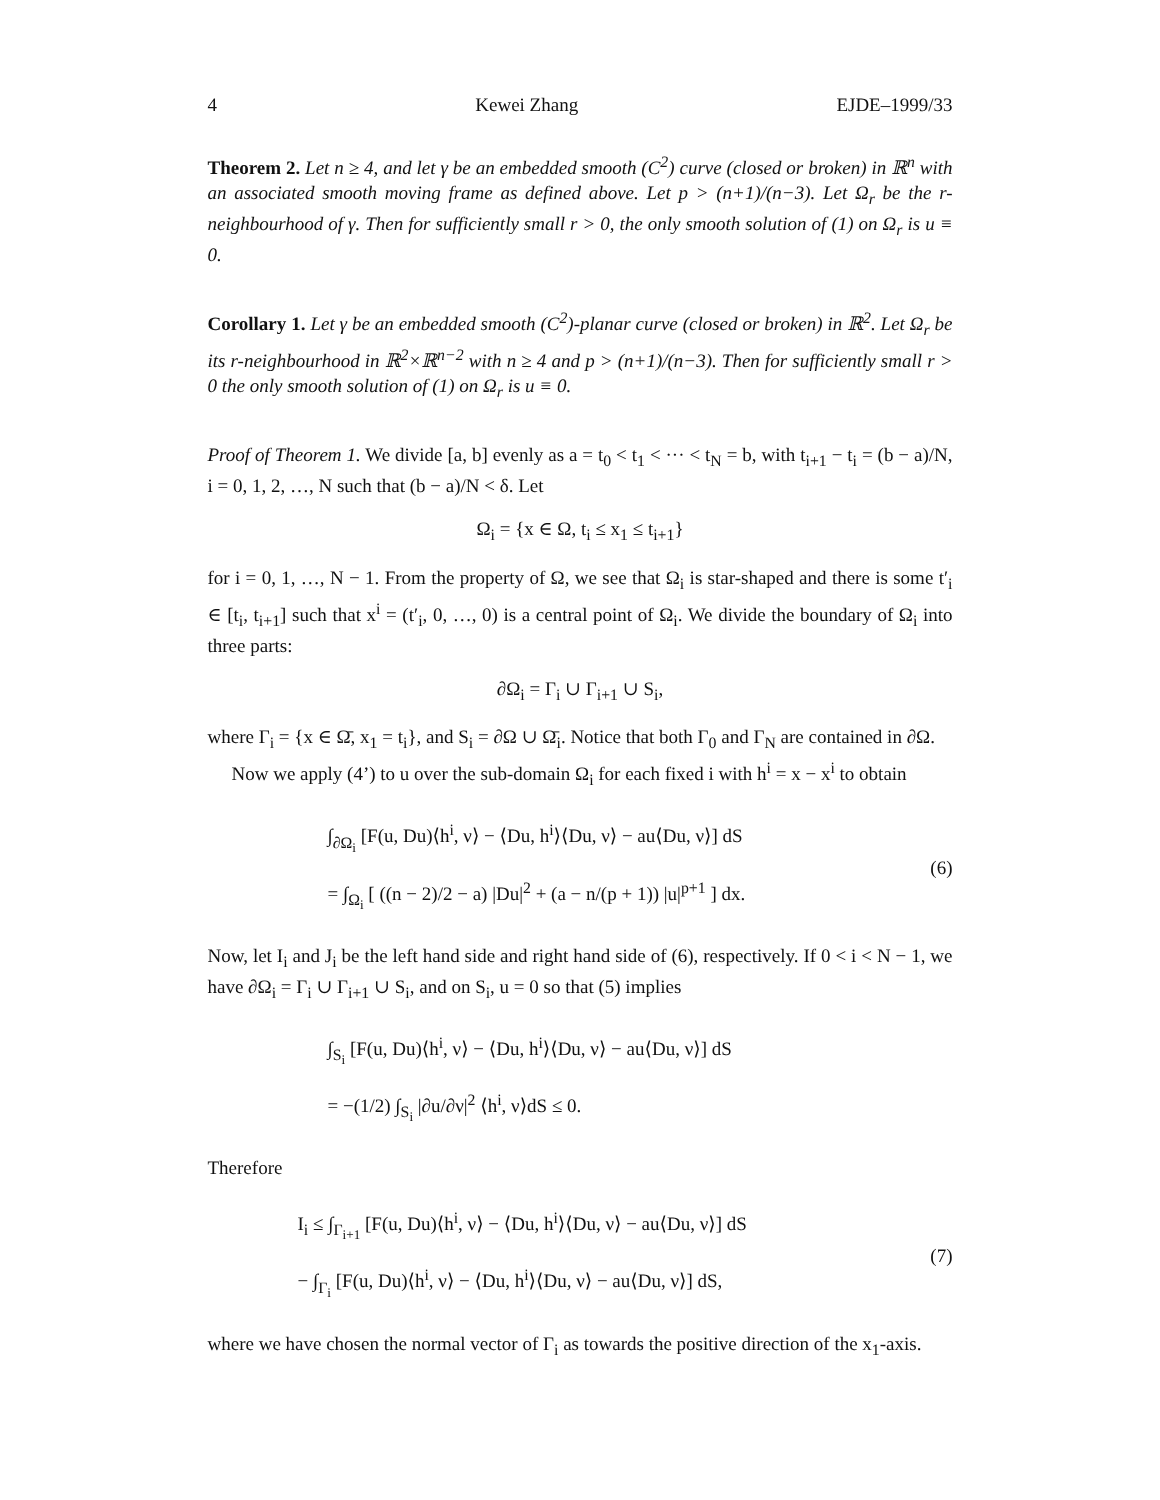4 Kewei Zhang EJDE–1999/33
Theorem 2. Let n ≥ 4, and let γ be an embedded smooth (C<sup>2</sup>) curve (closed or broken) in ℝ<sup>n</sup> with an associated smooth moving frame as defined above. Let p > (n+1)/(n−3). Let Ω<sub>r</sub> be the r-neighbourhood of γ. Then for sufficiently small r > 0, the only smooth solution of (1) on Ω<sub>r</sub> is u ≡ 0.
Corollary 1. Let γ be an embedded smooth (C<sup>2</sup>)-planar curve (closed or broken) in ℝ<sup>2</sup>. Let Ω<sub>r</sub> be its r-neighbourhood in ℝ<sup>2</sup>×ℝ<sup>n−2</sup> with n ≥ 4 and p > (n+1)/(n−3). Then for sufficiently small r > 0 the only smooth solution of (1) on Ω<sub>r</sub> is u ≡ 0.
Proof of Theorem 1. We divide [a, b] evenly as a = t<sub>0</sub> < t<sub>1</sub> < ··· < t<sub>N</sub> = b, with t<sub>i+1</sub> − t<sub>i</sub> = (b − a)/N, i = 0, 1, 2, …, N such that (b − a)/N < δ. Let
Ω<sub>i</sub> = {x ∈ Ω, t<sub>i</sub> ≤ x<sub>1</sub> ≤ t<sub>i+1</sub>}
for i = 0, 1, …, N − 1. From the property of Ω, we see that Ω<sub>i</sub> is star-shaped and there is some t′<sub>i</sub> ∈ [t<sub>i</sub>, t<sub>i+1</sub>] such that x<sup>i</sup> = (t′<sub>i</sub>, 0, …, 0) is a central point of Ω<sub>i</sub>. We divide the boundary of Ω<sub>i</sub> into three parts:
∂Ω<sub>i</sub> = Γ<sub>i</sub> ∪ Γ<sub>i+1</sub> ∪ S<sub>i</sub>,
where Γ<sub>i</sub> = {x ∈ Ω̄, x<sub>1</sub> = t<sub>i</sub>}, and S<sub>i</sub> = ∂Ω ∪ Ω̄<sub>i</sub>. Notice that both Γ<sub>0</sub> and Γ<sub>N</sub> are contained in ∂Ω.
Now we apply (4’) to u over the sub-domain Ω<sub>i</sub> for each fixed i with h<sup>i</sup> = x − x<sup>i</sup> to obtain
∫<sub>∂Ω<sub>i</sub></sub> [F(u, Du)⟨h<sup>i</sup>, ν⟩ − ⟨Du, h<sup>i</sup>⟩⟨Du, ν⟩ − au⟨Du, ν⟩] dS
= ∫<sub>Ω<sub>i</sub></sub> [ ((n − 2)/2 − a) |Du|<sup>2</sup> + (a − n/(p + 1)) |u|<sup>p+1</sup> ] dx.
(6)
Now, let I<sub>i</sub> and J<sub>i</sub> be the left hand side and right hand side of (6), respectively. If 0 < i < N − 1, we have ∂Ω<sub>i</sub> = Γ<sub>i</sub> ∪ Γ<sub>i+1</sub> ∪ S<sub>i</sub>, and on S<sub>i</sub>, u = 0 so that (5) implies
∫<sub>S<sub>i</sub></sub> [F(u, Du)⟨h<sup>i</sup>, ν⟩ − ⟨Du, h<sup>i</sup>⟩⟨Du, ν⟩ − au⟨Du, ν⟩] dS
= −(1/2) ∫<sub>S<sub>i</sub></sub> |∂u/∂ν|<sup>2</sup> ⟨h<sup>i</sup>, ν⟩dS ≤ 0.
Therefore
I<sub>i</sub> ≤ ∫<sub>Γ<sub>i+1</sub></sub> [F(u, Du)⟨h<sup>i</sup>, ν⟩ − ⟨Du, h<sup>i</sup>⟩⟨Du, ν⟩ − au⟨Du, ν⟩] dS
− ∫<sub>Γ<sub>i</sub></sub> [F(u, Du)⟨h<sup>i</sup>, ν⟩ − ⟨Du, h<sup>i</sup>⟩⟨Du, ν⟩ − au⟨Du, ν⟩] dS,
(7)
where we have chosen the normal vector of Γ<sub>i</sub> as towards the positive direction of the x<sub>1</sub>-axis.